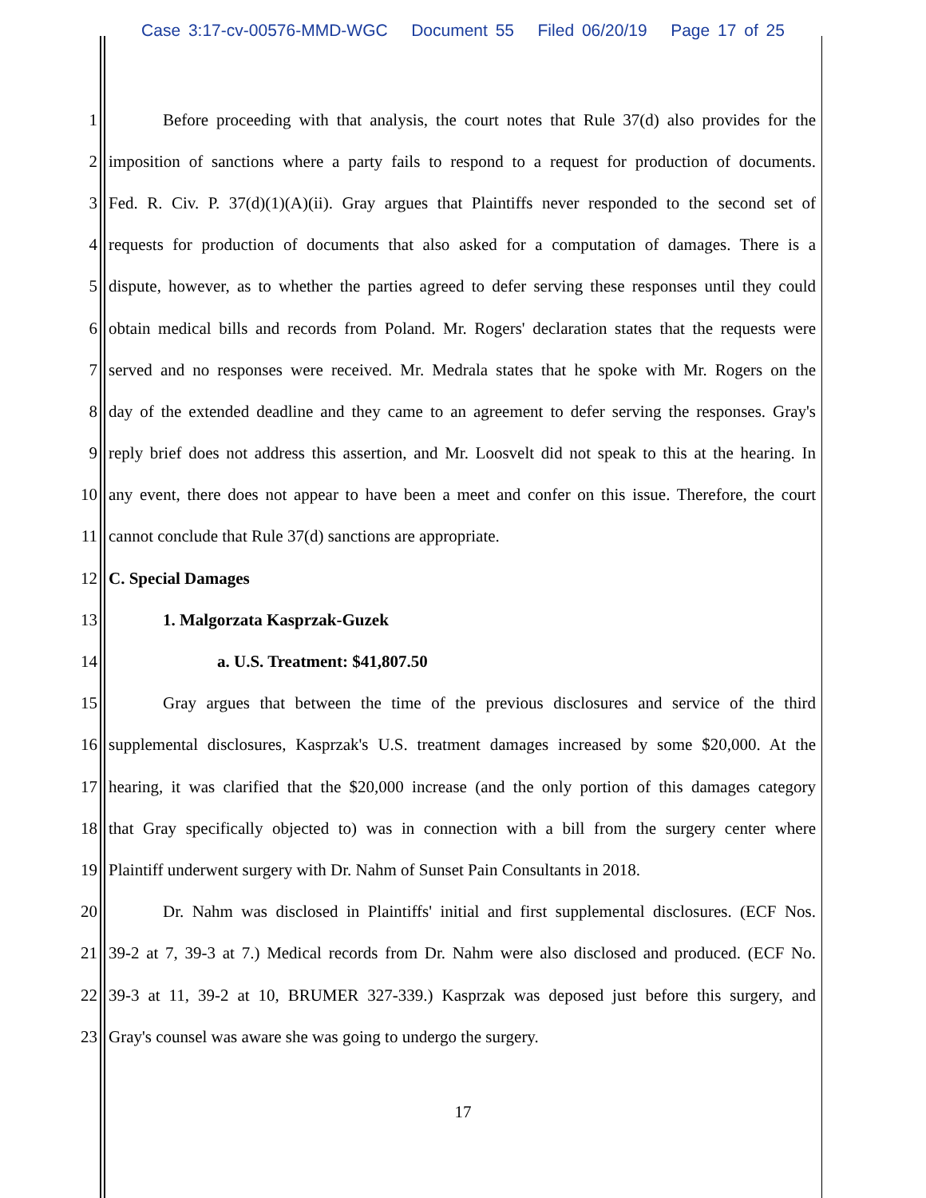Case 3:17-cv-00576-MMD-WGC Document 55 Filed 06/20/19 Page 17 of 25
1 Before proceeding with that analysis, the court notes that Rule 37(d) also provides for the
2 imposition of sanctions where a party fails to respond to a request for production of documents.
3 Fed. R. Civ. P. 37(d)(1)(A)(ii). Gray argues that Plaintiffs never responded to the second set of
4 requests for production of documents that also asked for a computation of damages. There is a
5 dispute, however, as to whether the parties agreed to defer serving these responses until they could
6 obtain medical bills and records from Poland. Mr. Rogers' declaration states that the requests were
7 served and no responses were received. Mr. Medrala states that he spoke with Mr. Rogers on the
8 day of the extended deadline and they came to an agreement to defer serving the responses. Gray's
9 reply brief does not address this assertion, and Mr. Loosvelt did not speak to this at the hearing. In
10 any event, there does not appear to have been a meet and confer on this issue. Therefore, the court
11 cannot conclude that Rule 37(d) sanctions are appropriate.
12 C. Special Damages
13 1. Malgorzata Kasprzak-Guzek
14 a. U.S. Treatment: $41,807.50
15 Gray argues that between the time of the previous disclosures and service of the third
16 supplemental disclosures, Kasprzak's U.S. treatment damages increased by some $20,000. At the
17 hearing, it was clarified that the $20,000 increase (and the only portion of this damages category
18 that Gray specifically objected to) was in connection with a bill from the surgery center where
19 Plaintiff underwent surgery with Dr. Nahm of Sunset Pain Consultants in 2018.
20 Dr. Nahm was disclosed in Plaintiffs' initial and first supplemental disclosures. (ECF Nos.
21 39-2 at 7, 39-3 at 7.) Medical records from Dr. Nahm were also disclosed and produced. (ECF No.
22 39-3 at 11, 39-2 at 10, BRUMER 327-339.) Kasprzak was deposed just before this surgery, and
23 Gray's counsel was aware she was going to undergo the surgery.
17